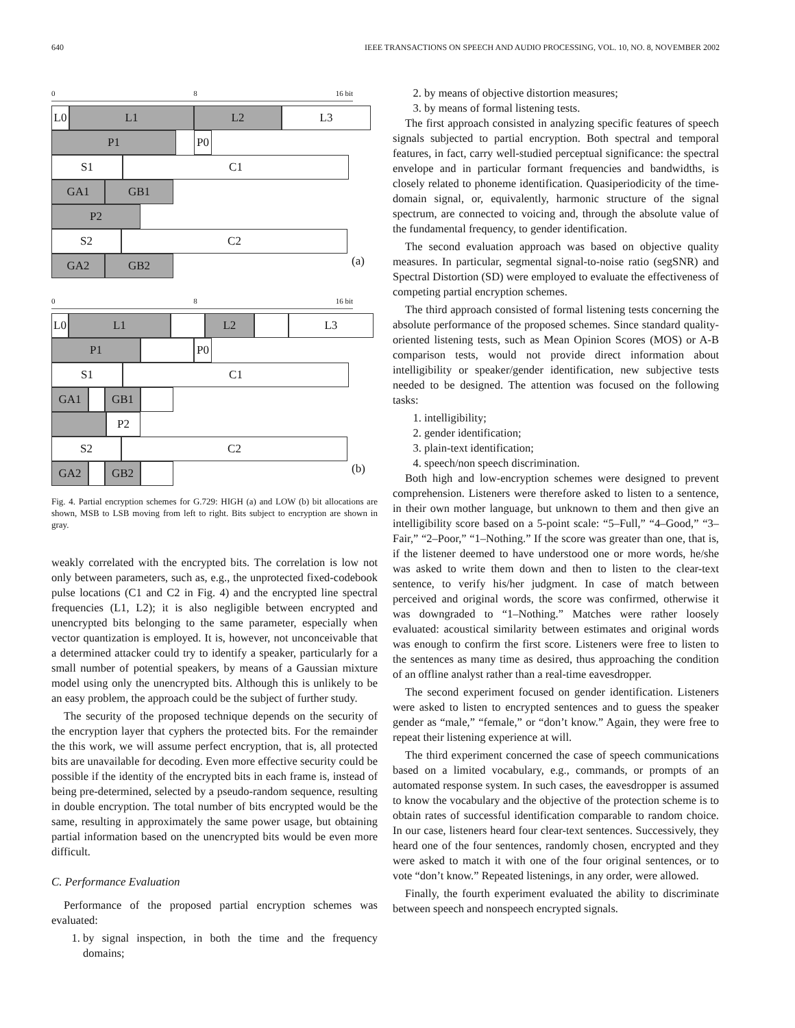640 IEEE TRANSACTIONS ON SPEECH AND AUDIO PROCESSING, VOL. 10, NO. 8, NOVEMBER 2002
0 8 16 bit
L0 L1 L2 L3
P1 P0
S1 C1
GA1 GB1
P2
S2 C2
GA2 GB2 (a)
0 8 16 bit
L0 L1 L2 L3
P1 P0
S1 C1
GA1 GB1
P2
S2 C2
GA2 GB2 (b)
Fig. 4. Partial encryption schemes for G.729: HIGH (a) and LOW (b) bit allocations are shown, MSB to LSB moving from left to right. Bits subject to encryption are shown in gray.
weakly correlated with the encrypted bits. The correlation is low not only between parameters, such as, e.g., the unprotected fixed-codebook pulse locations (C1 and C2 in Fig. 4) and the encrypted line spectral frequencies (L1, L2); it is also negligible between encrypted and unencrypted bits belonging to the same parameter, especially when vector quantization is employed. It is, however, not unconceivable that a determined attacker could try to identify a speaker, particularly for a small number of potential speakers, by means of a Gaussian mixture model using only the unencrypted bits. Although this is unlikely to be an easy problem, the approach could be the subject of further study.
The security of the proposed technique depends on the security of the encryption layer that cyphers the protected bits. For the remainder the this work, we will assume perfect encryption, that is, all protected bits are unavailable for decoding. Even more effective security could be possible if the identity of the encrypted bits in each frame is, instead of being pre-determined, selected by a pseudo-random sequence, resulting in double encryption. The total number of bits encrypted would be the same, resulting in approximately the same power usage, but obtaining partial information based on the unencrypted bits would be even more difficult.
C. Performance Evaluation
Performance of the proposed partial encryption schemes was evaluated:
1. by signal inspection, in both the time and the frequency domains;
2. by means of objective distortion measures;
3. by means of formal listening tests.
The first approach consisted in analyzing specific features of speech signals subjected to partial encryption. Both spectral and temporal features, in fact, carry well-studied perceptual significance: the spectral envelope and in particular formant frequencies and bandwidths, is closely related to phoneme identification. Quasiperiodicity of the time-domain signal, or, equivalently, harmonic structure of the signal spectrum, are connected to voicing and, through the absolute value of the fundamental frequency, to gender identification.
The second evaluation approach was based on objective quality measures. In particular, segmental signal-to-noise ratio (segSNR) and Spectral Distortion (SD) were employed to evaluate the effectiveness of competing partial encryption schemes.
The third approach consisted of formal listening tests concerning the absolute performance of the proposed schemes. Since standard quality-oriented listening tests, such as Mean Opinion Scores (MOS) or A-B comparison tests, would not provide direct information about intelligibility or speaker/gender identification, new subjective tests needed to be designed. The attention was focused on the following tasks:
1. intelligibility;
2. gender identification;
3. plain-text identification;
4. speech/non speech discrimination.
Both high and low-encryption schemes were designed to prevent comprehension. Listeners were therefore asked to listen to a sentence, in their own mother language, but unknown to them and then give an intelligibility score based on a 5-point scale: “5–Full,” “4–Good,” “3–Fair,” “2–Poor,” “1–Nothing.” If the score was greater than one, that is, if the listener deemed to have understood one or more words, he/she was asked to write them down and then to listen to the clear-text sentence, to verify his/her judgment. In case of match between perceived and original words, the score was confirmed, otherwise it was downgraded to “1–Nothing.” Matches were rather loosely evaluated: acoustical similarity between estimates and original words was enough to confirm the first score. Listeners were free to listen to the sentences as many time as desired, thus approaching the condition of an offline analyst rather than a real-time eavesdropper.
The second experiment focused on gender identification. Listeners were asked to listen to encrypted sentences and to guess the speaker gender as “male,” “female,” or “don’t know.” Again, they were free to repeat their listening experience at will.
The third experiment concerned the case of speech communications based on a limited vocabulary, e.g., commands, or prompts of an automated response system. In such cases, the eavesdropper is assumed to know the vocabulary and the objective of the protection scheme is to obtain rates of successful identification comparable to random choice. In our case, listeners heard four clear-text sentences. Successively, they heard one of the four sentences, randomly chosen, encrypted and they were asked to match it with one of the four original sentences, or to vote “don’t know.” Repeated listenings, in any order, were allowed.
Finally, the fourth experiment evaluated the ability to discriminate between speech and nonspeech encrypted signals.